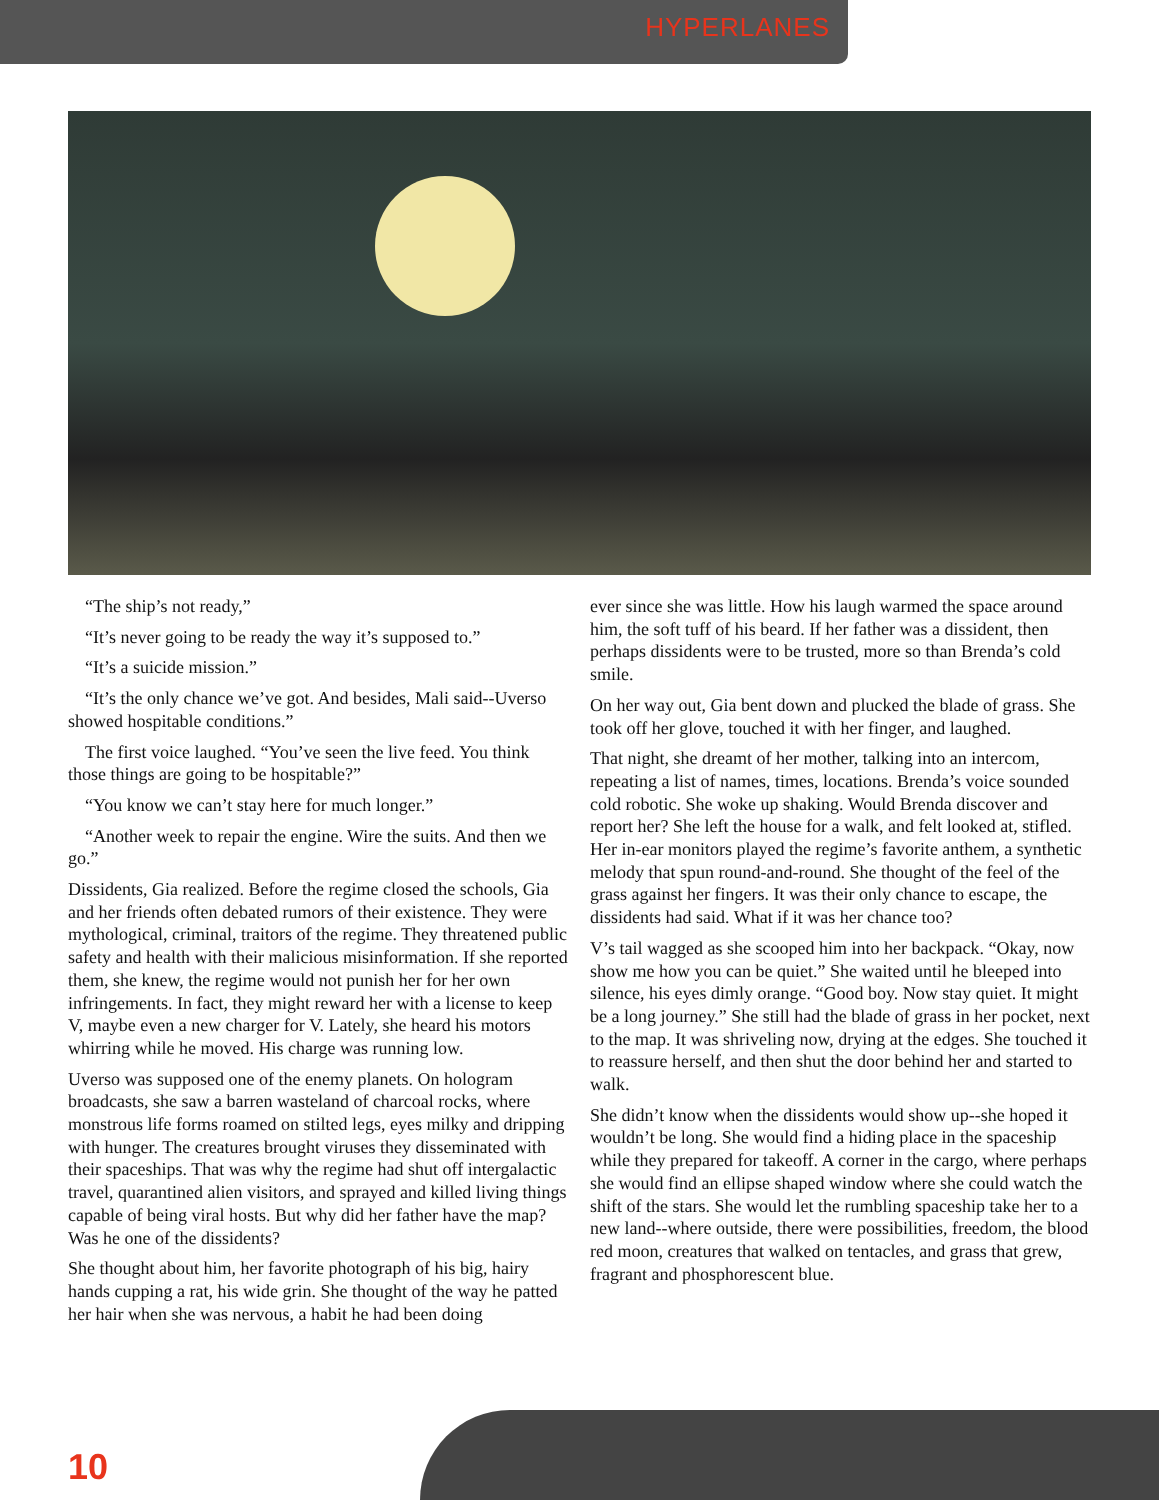HYPERLANES
“The ship’s not ready,”
“It’s never going to be ready the way it’s supposed to.”
“It’s a suicide mission.”
“It’s the only chance we’ve got. And besides, Mali said--Uverso showed hospitable conditions.”
The first voice laughed. “You’ve seen the live feed. You think those things are going to be hospitable?”
“You know we can’t stay here for much longer.”
“Another week to repair the engine. Wire the suits. And then we go.”
Dissidents, Gia realized. Before the regime closed the schools, Gia and her friends often debated rumors of their existence. They were mythological, criminal, traitors of the regime. They threatened public safety and health with their malicious misinformation. If she reported them, she knew, the regime would not punish her for her own infringements. In fact, they might reward her with a license to keep V, maybe even a new charger for V. Lately, she heard his motors whirring while he moved. His charge was running low.
Uverso was supposed one of the enemy planets. On hologram broadcasts, she saw a barren wasteland of charcoal rocks, where monstrous life forms roamed on stilted legs, eyes milky and dripping with hunger. The creatures brought viruses they disseminated with their spaceships. That was why the regime had shut off intergalactic travel, quarantined alien visitors, and sprayed and killed living things capable of being viral hosts. But why did her father have the map? Was he one of the dissidents?
She thought about him, her favorite photograph of his big, hairy hands cupping a rat, his wide grin. She thought of the way he patted her hair when she was nervous, a habit he had been doing
ever since she was little. How his laugh warmed the space around him, the soft tuff of his beard. If her father was a dissident, then perhaps dissidents were to be trusted, more so than Brenda’s cold smile.
On her way out, Gia bent down and plucked the blade of grass. She took off her glove, touched it with her finger, and laughed.
That night, she dreamt of her mother, talking into an intercom, repeating a list of names, times, locations. Brenda’s voice sounded cold robotic. She woke up shaking. Would Brenda discover and report her? She left the house for a walk, and felt looked at, stifled. Her in-ear monitors played the regime’s favorite anthem, a synthetic melody that spun round-and-round. She thought of the feel of the grass against her fingers. It was their only chance to escape, the dissidents had said. What if it was her chance too?
V’s tail wagged as she scooped him into her backpack. “Okay, now show me how you can be quiet.” She waited until he bleeped into silence, his eyes dimly orange. “Good boy. Now stay quiet. It might be a long journey.” She still had the blade of grass in her pocket, next to the map. It was shriveling now, drying at the edges. She touched it to reassure herself, and then shut the door behind her and started to walk.
She didn’t know when the dissidents would show up--she hoped it wouldn’t be long. She would find a hiding place in the spaceship while they prepared for takeoff. A corner in the cargo, where perhaps she would find an ellipse shaped window where she could watch the shift of the stars. She would let the rumbling spaceship take her to a new land--where outside, there were possibilities, freedom, the blood red moon, creatures that walked on tentacles, and grass that grew, fragrant and phosphorescent blue.
10